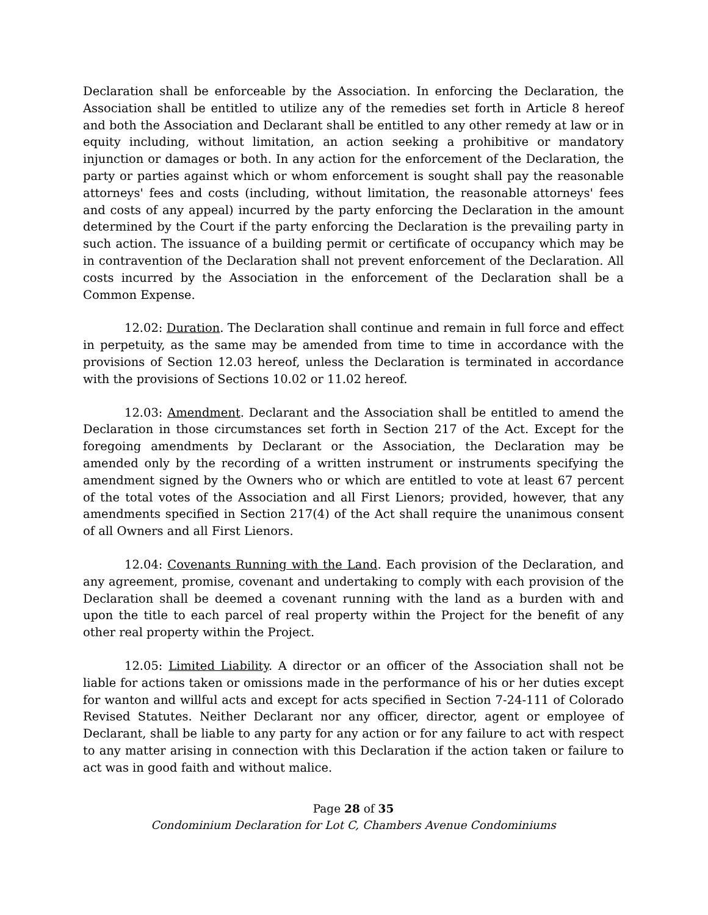Declaration shall be enforceable by the Association. In enforcing the Declaration, the Association shall be entitled to utilize any of the remedies set forth in Article 8 hereof and both the Association and Declarant shall be entitled to any other remedy at law or in equity including, without limitation, an action seeking a prohibitive or mandatory injunction or damages or both. In any action for the enforcement of the Declaration, the party or parties against which or whom enforcement is sought shall pay the reasonable attorneys' fees and costs (including, without limitation, the reasonable attorneys' fees and costs of any appeal) incurred by the party enforcing the Declaration in the amount determined by the Court if the party enforcing the Declaration is the prevailing party in such action. The issuance of a building permit or certificate of occupancy which may be in contravention of the Declaration shall not prevent enforcement of the Declaration. All costs incurred by the Association in the enforcement of the Declaration shall be a Common Expense.
12.02: Duration. The Declaration shall continue and remain in full force and effect in perpetuity, as the same may be amended from time to time in accordance with the provisions of Section 12.03 hereof, unless the Declaration is terminated in accordance with the provisions of Sections 10.02 or 11.02 hereof.
12.03: Amendment. Declarant and the Association shall be entitled to amend the Declaration in those circumstances set forth in Section 217 of the Act. Except for the foregoing amendments by Declarant or the Association, the Declaration may be amended only by the recording of a written instrument or instruments specifying the amendment signed by the Owners who or which are entitled to vote at least 67 percent of the total votes of the Association and all First Lienors; provided, however, that any amendments specified in Section 217(4) of the Act shall require the unanimous consent of all Owners and all First Lienors.
12.04: Covenants Running with the Land. Each provision of the Declaration, and any agreement, promise, covenant and undertaking to comply with each provision of the Declaration shall be deemed a covenant running with the land as a burden with and upon the title to each parcel of real property within the Project for the benefit of any other real property within the Project.
12.05: Limited Liability. A director or an officer of the Association shall not be liable for actions taken or omissions made in the performance of his or her duties except for wanton and willful acts and except for acts specified in Section 7-24-111 of Colorado Revised Statutes. Neither Declarant nor any officer, director, agent or employee of Declarant, shall be liable to any party for any action or for any failure to act with respect to any matter arising in connection with this Declaration if the action taken or failure to act was in good faith and without malice.
Page 28 of 35
Condominium Declaration for Lot C, Chambers Avenue Condominiums